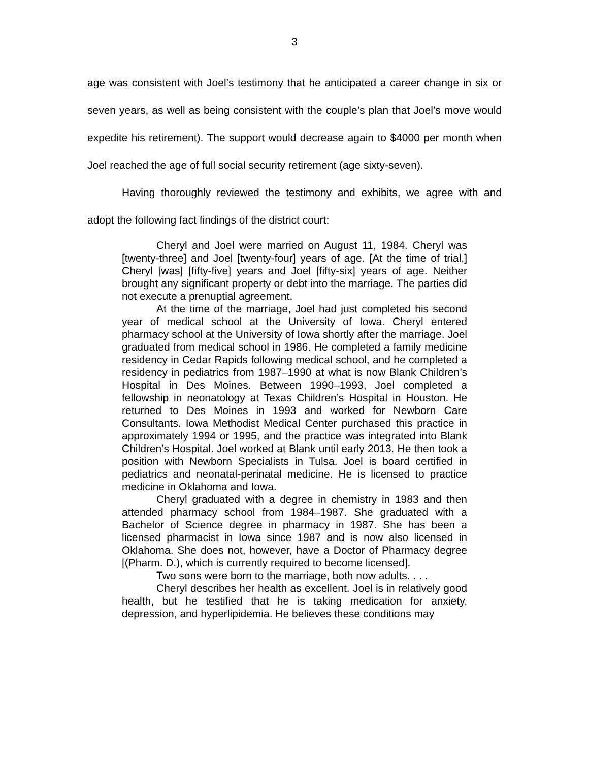3
age was consistent with Joel’s testimony that he anticipated a career change in six or seven years, as well as being consistent with the couple’s plan that Joel’s move would expedite his retirement). The support would decrease again to $4000 per month when Joel reached the age of full social security retirement (age sixty-seven).
Having thoroughly reviewed the testimony and exhibits, we agree with and adopt the following fact findings of the district court:
Cheryl and Joel were married on August 11, 1984. Cheryl was [twenty-three] and Joel [twenty-four] years of age. [At the time of trial,] Cheryl [was] [fifty-five] years and Joel [fifty-six] years of age. Neither brought any significant property or debt into the marriage. The parties did not execute a prenuptial agreement.
At the time of the marriage, Joel had just completed his second year of medical school at the University of Iowa. Cheryl entered pharmacy school at the University of Iowa shortly after the marriage. Joel graduated from medical school in 1986. He completed a family medicine residency in Cedar Rapids following medical school, and he completed a residency in pediatrics from 1987–1990 at what is now Blank Children’s Hospital in Des Moines. Between 1990–1993, Joel completed a fellowship in neonatology at Texas Children’s Hospital in Houston. He returned to Des Moines in 1993 and worked for Newborn Care Consultants. Iowa Methodist Medical Center purchased this practice in approximately 1994 or 1995, and the practice was integrated into Blank Children’s Hospital. Joel worked at Blank until early 2013. He then took a position with Newborn Specialists in Tulsa. Joel is board certified in pediatrics and neonatal-perinatal medicine. He is licensed to practice medicine in Oklahoma and Iowa.
Cheryl graduated with a degree in chemistry in 1983 and then attended pharmacy school from 1984–1987. She graduated with a Bachelor of Science degree in pharmacy in 1987. She has been a licensed pharmacist in Iowa since 1987 and is now also licensed in Oklahoma. She does not, however, have a Doctor of Pharmacy degree [(Pharm. D.), which is currently required to become licensed].
Two sons were born to the marriage, both now adults. . . .
Cheryl describes her health as excellent. Joel is in relatively good health, but he testified that he is taking medication for anxiety, depression, and hyperlipidemia. He believes these conditions may